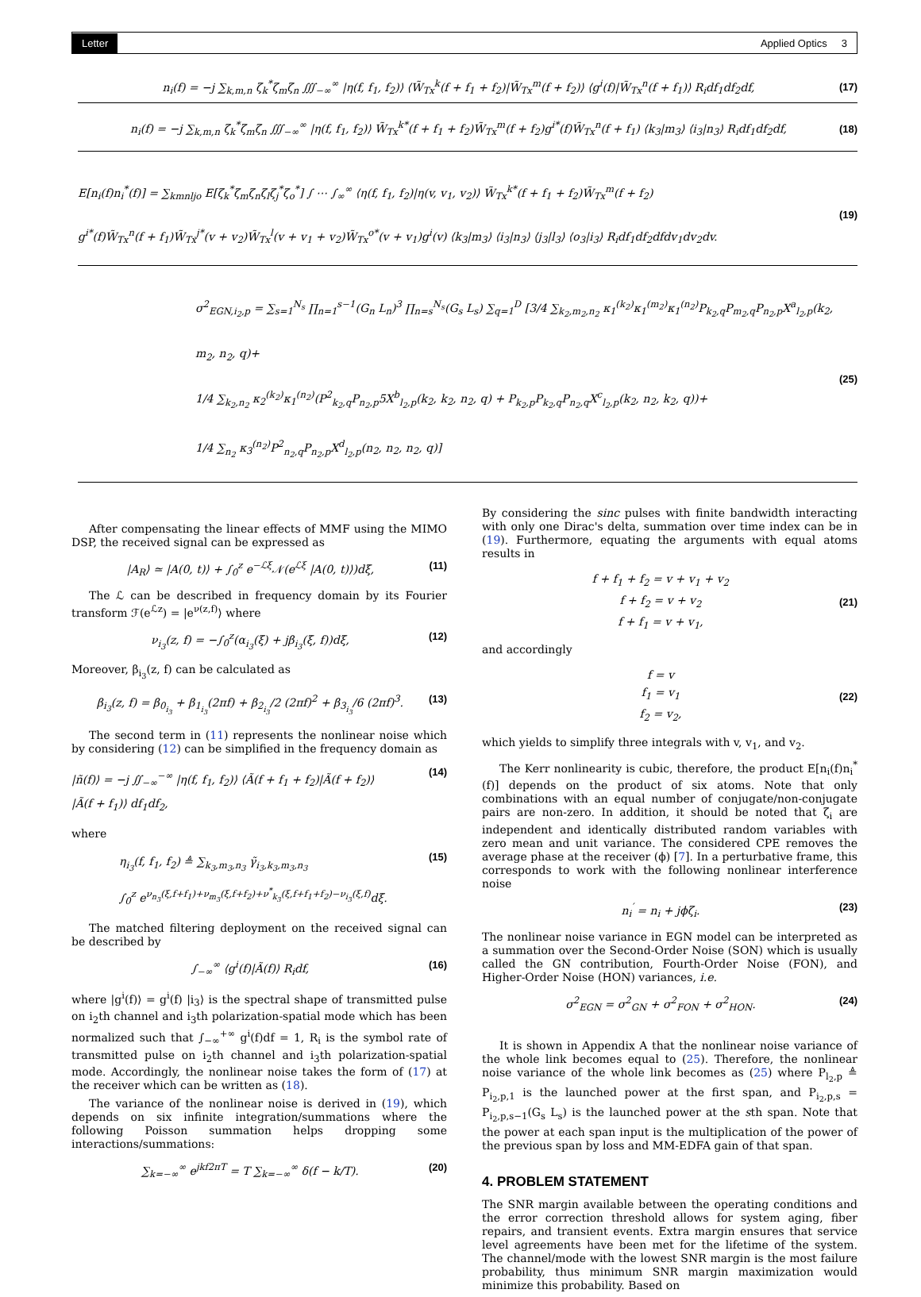Letter Applied Optics 3
n<sub>i</sub>(f) = −j ∑<sub>k,m,n</sub> ζ<sub>k</sub><sup>*</sup>ζ<sub>m</sub>ζ<sub>n</sub> ∭<sub>−∞</sub><sup>∞</sup> |η(f, f<sub>1</sub>, f<sub>2</sub>)⟩ ⟨W̃<sub>Tx</sub><sup>k</sup>(f + f<sub>1</sub> + f<sub>2</sub>)|W̃<sub>Tx</sub><sup>m</sup>(f + f<sub>2</sub>)⟩ ⟨g<sup>i</sup>(f)|W̃<sub>Tx</sub><sup>n</sup>(f + f<sub>1</sub>)⟩ R<sub>i</sub>df<sub>1</sub>df<sub>2</sub>df, (17)
n<sub>i</sub>(f) = −j ∑<sub>k,m,n</sub> ζ<sub>k</sub><sup>*</sup>ζ<sub>m</sub>ζ<sub>n</sub> ∭<sub>−∞</sub><sup>∞</sup> |η(f, f<sub>1</sub>, f<sub>2</sub>)⟩ W̃<sub>Tx</sub><sup>k*</sup>(f + f<sub>1</sub> + f<sub>2</sub>)W̃<sub>Tx</sub><sup>m</sup>(f + f<sub>2</sub>)g<sup>i*</sup>(f)W̃<sub>Tx</sub><sup>n</sup>(f + f<sub>1</sub>) ⟨k<sub>3</sub>|m<sub>3</sub>⟩ ⟨i<sub>3</sub>|n<sub>3</sub>⟩ R<sub>i</sub>df<sub>1</sub>df<sub>2</sub>df, (18)
E[n<sub>i</sub>(f)n<sub>i</sub><sup>*</sup>(f)] = ∑<sub>kmnljo</sub> E[ζ<sub>k</sub><sup>*</sup>ζ<sub>m</sub>ζ<sub>n</sub>ζ<sub>l</sub>ζ<sub>j</sub><sup>*</sup>ζ<sub>o</sub><sup>*</sup>] ∫ ⋯ ∫<sub>∞</sub><sup>∞</sup> ⟨η(f, f<sub>1</sub>, f<sub>2</sub>)|η(v, v<sub>1</sub>, v<sub>2</sub>)⟩ W̃<sub>Tx</sub><sup>k*</sup>(f + f<sub>1</sub> + f<sub>2</sub>)W̃<sub>Tx</sub><sup>m</sup>(f + f<sub>2</sub>)
g<sup>i*</sup>(f)W̃<sub>Tx</sub><sup>n</sup>(f + f<sub>1</sub>)W̃<sub>Tx</sub><sup>j*</sup>(v + v<sub>2</sub>)W̃<sub>Tx</sub><sup>l</sup>(v + v<sub>1</sub> + v<sub>2</sub>)W̃<sub>Tx</sub><sup>o*</sup>(v + v<sub>1</sub>)g<sup>i</sup>(v) ⟨k<sub>3</sub>|m<sub>3</sub>⟩ ⟨i<sub>3</sub>|n<sub>3</sub>⟩ ⟨j<sub>3</sub>|l<sub>3</sub>⟩ ⟨o<sub>3</sub>|i<sub>3</sub>⟩ R<sub>i</sub>df<sub>1</sub>df<sub>2</sub>dfdv<sub>1</sub>dv<sub>2</sub>dv. (19)
σ<sup>2</sup><sub>EGN,i<sub>2</sub>,p</sub> = ∑<sub>s=1</sub><sup>N<sub>s</sub></sup> ∏<sub>n=1</sub><sup>s−1</sup>(G<sub>n</sub> L<sub>n</sub>)<sup>3</sup> ∏<sub>n=s</sub><sup>N<sub>s</sub></sup>(G<sub>s</sub> L<sub>s</sub>) ∑<sub>q=1</sub><sup>D</sup> [3/4 ∑<sub>k<sub>2</sub>,m<sub>2</sub>,n<sub>2</sub></sub> κ<sub>1</sub><sup>(k<sub>2</sub>)</sup>κ<sub>1</sub><sup>(m<sub>2</sub>)</sup>κ<sub>1</sub><sup>(n<sub>2</sub>)</sup>P<sub>k<sub>2</sub>,q</sub>P<sub>m<sub>2</sub>,q</sub>P<sub>n<sub>2</sub>,p</sub>X<sup>a</sup><sub>l<sub>2</sub>,p</sub>(k<sub>2</sub>, m<sub>2</sub>, n<sub>2</sub>, q)+
1/4 ∑<sub>k<sub>2</sub>,n<sub>2</sub></sub> κ<sub>2</sub><sup>(k<sub>2</sub>)</sup>κ<sub>1</sub><sup>(n<sub>2</sub>)</sup>(P<sup>2</sup><sub>k<sub>2</sub>,q</sub>P<sub>n<sub>2</sub>,p</sub>5X<sup>b</sup><sub>l<sub>2</sub>,p</sub>(k<sub>2</sub>, k<sub>2</sub>, n<sub>2</sub>, q) + P<sub>k<sub>2</sub>,p</sub>P<sub>k<sub>2</sub>,q</sub>P<sub>n<sub>2</sub>,q</sub>X<sup>c</sup><sub>l<sub>2</sub>,p</sub>(k<sub>2</sub>, n<sub>2</sub>, k<sub>2</sub>, q))+
1/4 ∑<sub>n<sub>2</sub></sub> κ<sub>3</sub><sup>(n<sub>2</sub>)</sup>P<sup>2</sup><sub>n<sub>2</sub>,q</sub>P<sub>n<sub>2</sub>,p</sub>X<sup>d</sup><sub>l<sub>2</sub>,p</sub>(n<sub>2</sub>, n<sub>2</sub>, n<sub>2</sub>, q)] (25)
After compensating the linear effects of MMF using the MIMO DSP, the received signal can be expressed as
|A<sub>R</sub>⟩ ≃ |A(0, t)⟩ + ∫<sub>0</sub><sup>z</sup> e<sup>−ℒξ</sup>𝒩(e<sup>ℒξ</sup> |A(0, t)⟩)dξ, (11)
The ℒ can be described in frequency domain by its Fourier transform ℱ(e<sup>ℒz</sup>) = |e<sup>ν(z,f)</sup>⟩ where
ν<sub>i<sub>3</sub></sub>(z, f) = −∫<sub>0</sub><sup>z</sup>(α<sub>i<sub>3</sub></sub>(ξ) + jβ<sub>i<sub>3</sub></sub>(ξ, f))dξ, (12)
Moreover, β<sub>i<sub>3</sub></sub>(z, f) can be calculated as
β<sub>i<sub>3</sub></sub>(z, f) = β<sub>0<sub>i<sub>3</sub></sub></sub> + β<sub>1<sub>i<sub>3</sub></sub></sub>(2πf) + β<sub>2<sub>i<sub>3</sub></sub></sub>/2 (2πf)<sup>2</sup> + β<sub>3<sub>i<sub>3</sub></sub></sub>/6 (2πf)<sup>3</sup>. (13)
The second term in (11) represents the nonlinear noise which by considering (12) can be simplified in the frequency domain as
|ñ(f)⟩ = −j ∬<sub>−∞</sub><sup>−∞</sup> |η(f, f<sub>1</sub>, f<sub>2</sub>)⟩ ⟨Ã(f + f<sub>1</sub> + f<sub>2</sub>)|Ã(f + f<sub>2</sub>)⟩
|Ã(f + f<sub>1</sub>)⟩ df<sub>1</sub>df<sub>2</sub>, (14)
where
η<sub>i<sub>3</sub></sub>(f, f<sub>1</sub>, f<sub>2</sub>) ≜ ∑<sub>k<sub>3</sub>,m<sub>3</sub>,n<sub>3</sub></sub> γ̃<sub>i<sub>3</sub>,k<sub>3</sub>,m<sub>3</sub>,n<sub>3</sub></sub>
∫<sub>0</sub><sup>z</sup> e<sup>ν<sub>n<sub>3</sub></sub>(ξ,f+f<sub>1</sub>)+ν<sub>m<sub>3</sub></sub>(ξ,f+f<sub>2</sub>)+ν<sup>*</sup><sub>k<sub>3</sub></sub>(ξ,f+f<sub>1</sub>+f<sub>2</sub>)−ν<sub>i<sub>3</sub></sub>(ξ,f)</sup>dξ. (15)
The matched filtering deployment on the received signal can be described by
∫<sub>−∞</sub><sup>∞</sup> ⟨g<sup>i</sup>(f)|Ã(f)⟩ R<sub>i</sub>df, (16)
where |g<sup>i</sup>(f)⟩ = g<sup>i</sup>(f) |i<sub>3</sub>⟩ is the spectral shape of transmitted pulse on i<sub>2</sub>th channel and i<sub>3</sub>th polarization-spatial mode which has been normalized such that ∫<sub>−∞</sub><sup>+∞</sup> g<sup>i</sup>(f)df = 1, R<sub>i</sub> is the symbol rate of transmitted pulse on i<sub>2</sub>th channel and i<sub>3</sub>th polarization-spatial mode. Accordingly, the nonlinear noise takes the form of (17) at the receiver which can be written as (18).
The variance of the nonlinear noise is derived in (19), which depends on six infinite integration/summations where the following Poisson summation helps dropping some interactions/summations:
∑<sub>k=−∞</sub><sup>∞</sup> e<sup>jkf2πT</sup> = T ∑<sub>k=−∞</sub><sup>∞</sup> δ(f − k/T). (20)
By considering the sinc pulses with finite bandwidth interacting with only one Dirac's delta, summation over time index can be in (19). Furthermore, equating the arguments with equal atoms results in
f + f<sub>1</sub> + f<sub>2</sub> = v + v<sub>1</sub> + v<sub>2</sub>
f + f<sub>2</sub> = v + v<sub>2</sub>
f + f<sub>1</sub> = v + v<sub>1</sub>, (21)
and accordingly
f = v
f<sub>1</sub> = v<sub>1</sub>
f<sub>2</sub> = v<sub>2</sub>, (22)
which yields to simplify three integrals with v, v<sub>1</sub>, and v<sub>2</sub>.
The Kerr nonlinearity is cubic, therefore, the product E[n<sub>i</sub>(f)n<sub>i</sub><sup>*</sup>(f)] depends on the product of six atoms. Note that only combinations with an equal number of conjugate/non-conjugate pairs are non-zero. In addition, it should be noted that ζ<sub>i</sub> are independent and identically distributed random variables with zero mean and unit variance. The considered CPE removes the average phase at the receiver (ϕ) [7]. In a perturbative frame, this corresponds to work with the following nonlinear interference noise
n<sub>i</sub><sup>′</sup> = n<sub>i</sub> + jϕζ<sub>i</sub>. (23)
The nonlinear noise variance in EGN model can be interpreted as a summation over the Second-Order Noise (SON) which is usually called the GN contribution, Fourth-Order Noise (FON), and Higher-Order Noise (HON) variances, i.e.
σ<sup>2</sup><sub>EGN</sub> = σ<sup>2</sup><sub>GN</sub> + σ<sup>2</sup><sub>FON</sub> + σ<sup>2</sup><sub>HON</sub>. (24)
It is shown in Appendix A that the nonlinear noise variance of the whole link becomes equal to (25). Therefore, the nonlinear noise variance of the whole link becomes as (25) where P<sub>l<sub>2</sub>,p</sub> ≜ P<sub>i<sub>2</sub>,p,1</sub> is the launched power at the first span, and P<sub>i<sub>2</sub>,p,s</sub> = P<sub>i<sub>2</sub>,p,s−1</sub>(G<sub>s</sub> L<sub>s</sub>) is the launched power at the sth span. Note that the power at each span input is the multiplication of the power of the previous span by loss and MM-EDFA gain of that span.
4. PROBLEM STATEMENT
The SNR margin available between the operating conditions and the error correction threshold allows for system aging, fiber repairs, and transient events. Extra margin ensures that service level agreements have been met for the lifetime of the system. The channel/mode with the lowest SNR margin is the most failure probability, thus minimum SNR margin maximization would minimize this probability. Based on